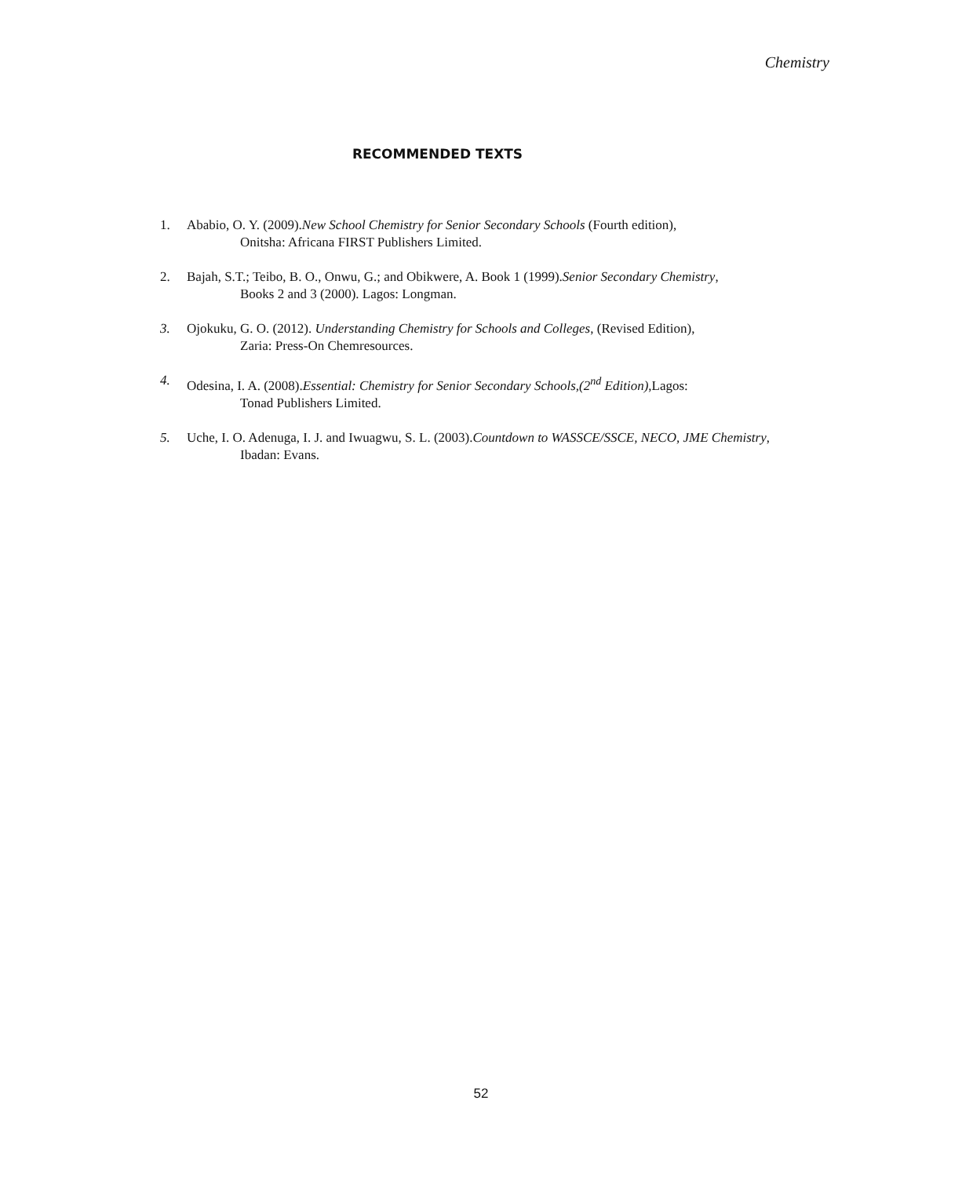Chemistry
RECOMMENDED TEXTS
1. Ababio, O. Y. (2009).New School Chemistry for Senior Secondary Schools (Fourth edition),
Onitsha: Africana FIRST Publishers Limited.
2. Bajah, S.T.; Teibo, B. O., Onwu, G.; and Obikwere, A. Book 1 (1999).Senior Secondary Chemistry,
Books 2 and 3 (2000). Lagos: Longman.
3. Ojokuku, G. O. (2012). Understanding Chemistry for Schools and Colleges, (Revised Edition),
Zaria: Press-On Chemresources.
4. Odesina, I. A. (2008).Essential: Chemistry for Senior Secondary Schools,(2<sup>nd</sup> Edition),Lagos:
Tonad Publishers Limited.
5. Uche, I. O. Adenuga, I. J. and Iwuagwu, S. L. (2003).Countdown to WASSCE/SSCE, NECO, JME Chemistry,
Ibadan: Evans.
52